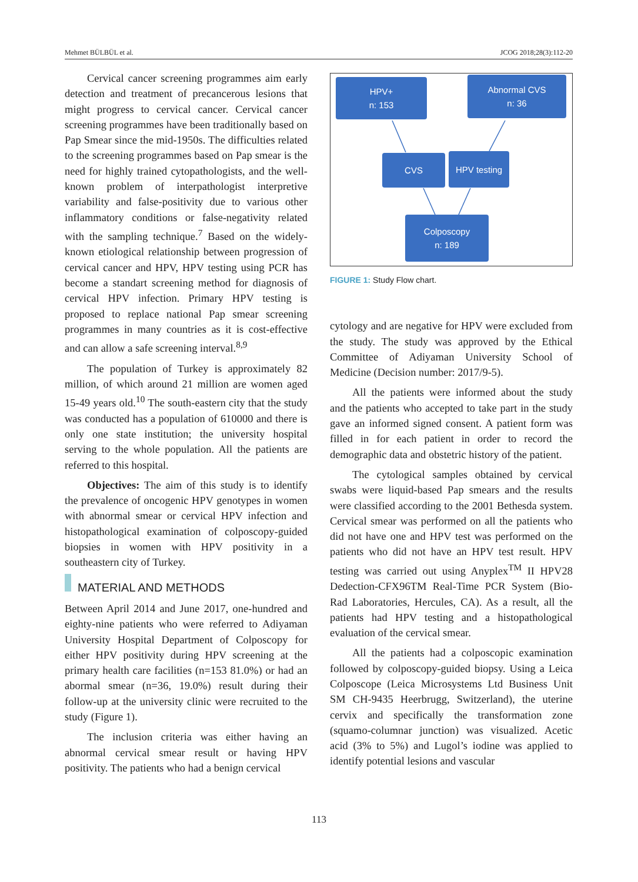Mehmet BÜLBÜL et al. JCOG 2018;28(3):112-20
Cervical cancer screening programmes aim early detection and treatment of precancerous lesions that might progress to cervical cancer. Cervical cancer screening programmes have been traditionally based on Pap Smear since the mid-1950s. The difficulties related to the screening programmes based on Pap smear is the need for highly trained cytopathologists, and the well-known problem of interpathologist interpretive variability and false-positivity due to various other inflammatory conditions or false-negativity related with the sampling technique.<sup>7</sup> Based on the widely-known etiological relationship between progression of cervical cancer and HPV, HPV testing using PCR has become a standart screening method for diagnosis of cervical HPV infection. Primary HPV testing is proposed to replace national Pap smear screening programmes in many countries as it is cost-effective and can allow a safe screening interval.<sup>8,9</sup>
The population of Turkey is approximately 82 million, of which around 21 million are women aged 15-49 years old.<sup>10</sup> The south-eastern city that the study was conducted has a population of 610000 and there is only one state institution; the university hospital serving to the whole population. All the patients are referred to this hospital.
Objectives: The aim of this study is to identify the prevalence of oncogenic HPV genotypes in women with abnormal smear or cervical HPV infection and histopathological examination of colposcopy-guided biopsies in women with HPV positivity in a southeastern city of Turkey.
MATERIAL AND METHODS
Between April 2014 and June 2017, one-hundred and eighty-nine patients who were referred to Adiyaman University Hospital Department of Colposcopy for either HPV positivity during HPV screening at the primary health care facilities (n=153 81.0%) or had an abormal smear (n=36, 19.0%) result during their follow-up at the university clinic were recruited to the study (Figure 1).
The inclusion criteria was either having an abnormal cervical smear result or having HPV positivity. The patients who had a benign cervical
HPV+
n: 153
Abnormal CVS
n: 36
CVS HPV testing
Colposcopy
n: 189
FIGURE 1: Study Flow chart.
cytology and are negative for HPV were excluded from the study. The study was approved by the Ethical Committee of Adiyaman University School of Medicine (Decision number: 2017/9-5).
All the patients were informed about the study and the patients who accepted to take part in the study gave an informed signed consent. A patient form was filled in for each patient in order to record the demographic data and obstetric history of the patient.
The cytological samples obtained by cervical swabs were liquid-based Pap smears and the results were classified according to the 2001 Bethesda system. Cervical smear was performed on all the patients who did not have one and HPV test was performed on the patients who did not have an HPV test result. HPV testing was carried out using Anyplex<sup>TM</sup> II HPV28 Dedection-CFX96TM Real-Time PCR System (Bio-Rad Laboratories, Hercules, CA). As a result, all the patients had HPV testing and a histopathological evaluation of the cervical smear.
All the patients had a colposcopic examination followed by colposcopy-guided biopsy. Using a Leica Colposcope (Leica Microsystems Ltd Business Unit SM CH-9435 Heerbrugg, Switzerland), the uterine cervix and specifically the transformation zone (squamo-columnar junction) was visualized. Acetic acid (3% to 5%) and Lugol’s iodine was applied to identify potential lesions and vascular
113